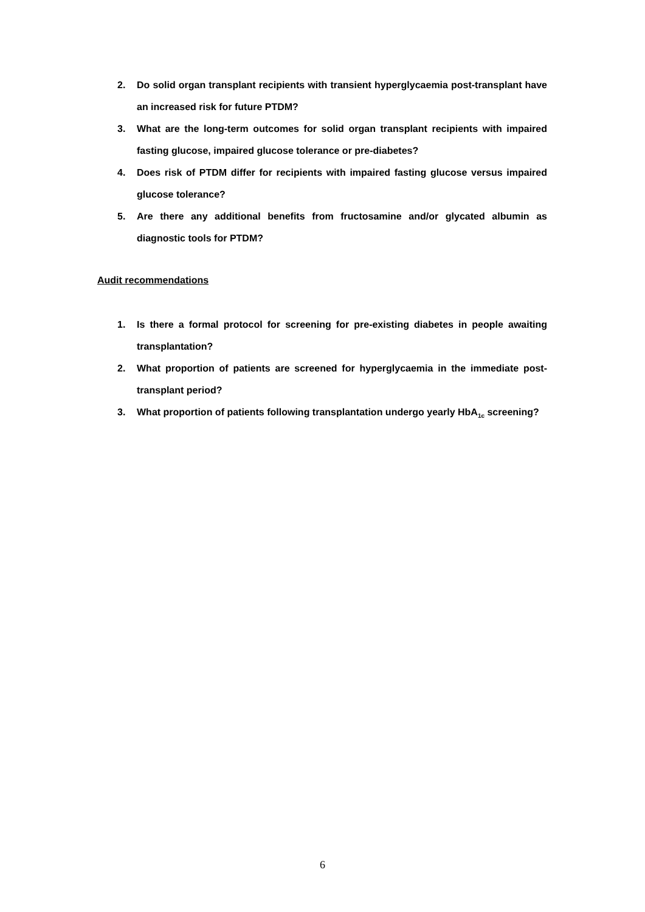2. Do solid organ transplant recipients with transient hyperglycaemia post-transplant have an increased risk for future PTDM?
3. What are the long-term outcomes for solid organ transplant recipients with impaired fasting glucose, impaired glucose tolerance or pre-diabetes?
4. Does risk of PTDM differ for recipients with impaired fasting glucose versus impaired glucose tolerance?
5. Are there any additional benefits from fructosamine and/or glycated albumin as diagnostic tools for PTDM?
Audit recommendations
1. Is there a formal protocol for screening for pre-existing diabetes in people awaiting transplantation?
2. What proportion of patients are screened for hyperglycaemia in the immediate post-transplant period?
3. What proportion of patients following transplantation undergo yearly HbA<sub>1c</sub> screening?
6